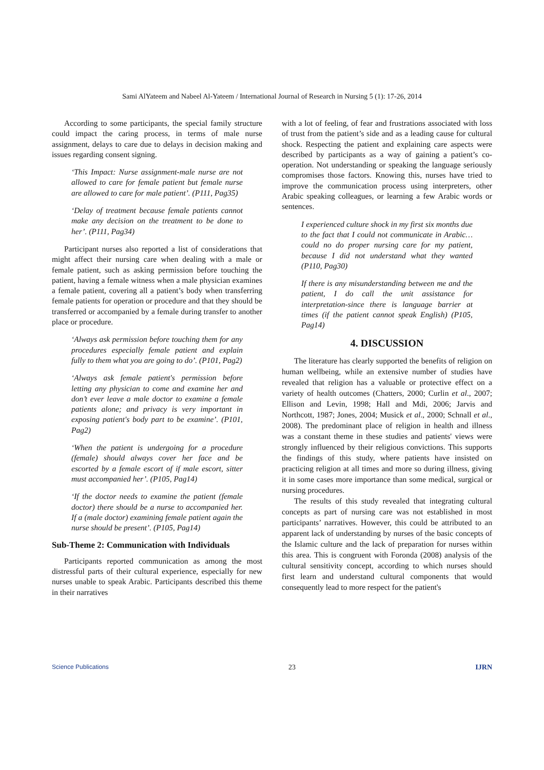Sami AlYateem and Nabeel Al-Yateem / International Journal of Research in Nursing 5 (1): 17-26, 2014
According to some participants, the special family structure could impact the caring process, in terms of male nurse assignment, delays to care due to delays in decision making and issues regarding consent signing.
‘This Impact: Nurse assignment-male nurse are not allowed to care for female patient but female nurse are allowed to care for male patient’. (P111, Pag35)
‘Delay of treatment because female patients cannot make any decision on the treatment to be done to her’. (P111, Pag34)
Participant nurses also reported a list of considerations that might affect their nursing care when dealing with a male or female patient, such as asking permission before touching the patient, having a female witness when a male physician examines a female patient, covering all a patient’s body when transferring female patients for operation or procedure and that they should be transferred or accompanied by a female during transfer to another place or procedure.
‘Always ask permission before touching them for any procedures especially female patient and explain fully to them what you are going to do’. (P101, Pag2)
‘Always ask female patient's permission before letting any physician to come and examine her and don’t ever leave a male doctor to examine a female patients alone; and privacy is very important in exposing patient's body part to be examine’. (P101, Pag2)
‘When the patient is undergoing for a procedure (female) should always cover her face and be escorted by a female escort of if male escort, sitter must accompanied her’. (P105, Pag14)
‘If the doctor needs to examine the patient (female doctor) there should be a nurse to accompanied her. If a (male doctor) examining female patient again the nurse should be present’. (P105, Pag14)
Sub-Theme 2: Communication with Individuals
Participants reported communication as among the most distressful parts of their cultural experience, especially for new nurses unable to speak Arabic. Participants described this theme in their narratives
with a lot of feeling, of fear and frustrations associated with loss of trust from the patient’s side and as a leading cause for cultural shock. Respecting the patient and explaining care aspects were described by participants as a way of gaining a patient’s co-operation. Not understanding or speaking the language seriously compromises those factors. Knowing this, nurses have tried to improve the communication process using interpreters, other Arabic speaking colleagues, or learning a few Arabic words or sentences.
I experienced culture shock in my first six months due to the fact that I could not communicate in Arabic… could no do proper nursing care for my patient, because I did not understand what they wanted (P110, Pag30)
If there is any misunderstanding between me and the patient, I do call the unit assistance for interpretation-since there is language barrier at times (if the patient cannot speak English) (P105, Pag14)
4. DISCUSSION
The literature has clearly supported the benefits of religion on human wellbeing, while an extensive number of studies have revealed that religion has a valuable or protective effect on a variety of health outcomes (Chatters, 2000; Curlin et al., 2007; Ellison and Levin, 1998; Hall and Mdi, 2006; Jarvis and Northcott, 1987; Jones, 2004; Musick et al., 2000; Schnall et al., 2008). The predominant place of religion in health and illness was a constant theme in these studies and patients' views were strongly influenced by their religious convictions. This supports the findings of this study, where patients have insisted on practicing religion at all times and more so during illness, giving it in some cases more importance than some medical, surgical or nursing procedures.
The results of this study revealed that integrating cultural concepts as part of nursing care was not established in most participants’ narratives. However, this could be attributed to an apparent lack of understanding by nurses of the basic concepts of the Islamic culture and the lack of preparation for nurses within this area. This is congruent with Foronda (2008) analysis of the cultural sensitivity concept, according to which nurses should first learn and understand cultural components that would consequently lead to more respect for the patient's
Science Publications 23 IJRN